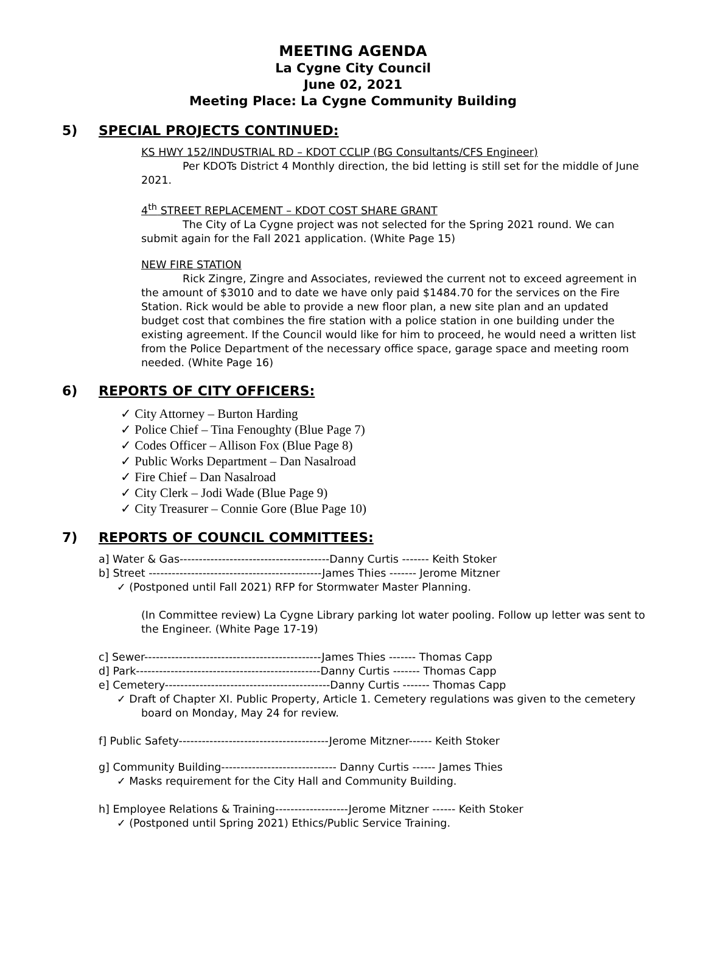MEETING AGENDA
La Cygne City Council
June 02, 2021
Meeting Place: La Cygne Community Building
5) SPECIAL PROJECTS CONTINUED:
KS HWY 152/INDUSTRIAL RD – KDOT CCLIP (BG Consultants/CFS Engineer)
Per KDOTs District 4 Monthly direction, the bid letting is still set for the middle of June 2021.
4<sup>th</sup> STREET REPLACEMENT – KDOT COST SHARE GRANT
The City of La Cygne project was not selected for the Spring 2021 round. We can submit again for the Fall 2021 application. (White Page 15)
NEW FIRE STATION
Rick Zingre, Zingre and Associates, reviewed the current not to exceed agreement in the amount of $3010 and to date we have only paid $1484.70 for the services on the Fire Station. Rick would be able to provide a new floor plan, a new site plan and an updated budget cost that combines the fire station with a police station in one building under the existing agreement. If the Council would like for him to proceed, he would need a written list from the Police Department of the necessary office space, garage space and meeting room needed. (White Page 16)
6) REPORTS OF CITY OFFICERS:
✓ City Attorney – Burton Harding
✓ Police Chief – Tina Fenoughty (Blue Page 7)
✓ Codes Officer – Allison Fox (Blue Page 8)
✓ Public Works Department – Dan Nasalroad
✓ Fire Chief – Dan Nasalroad
✓ City Clerk – Jodi Wade (Blue Page 9)
✓ City Treasurer – Connie Gore (Blue Page 10)
7) REPORTS OF COUNCIL COMMITTEES:
a] Water & Gas---------------------------------------Danny Curtis ------- Keith Stoker
b] Street ---------------------------------------------James Thies ------- Jerome Mitzner
✓ (Postponed until Fall 2021) RFP for Stormwater Master Planning.
(In Committee review) La Cygne Library parking lot water pooling. Follow up letter was sent to the Engineer. (White Page 17-19)
c] Sewer----------------------------------------------James Thies ------- Thomas Capp
d] Park------------------------------------------------Danny Curtis ------- Thomas Capp
e] Cemetery-------------------------------------------Danny Curtis ------- Thomas Capp
✓ Draft of Chapter XI. Public Property, Article 1. Cemetery regulations was given to the cemetery board on Monday, May 24 for review.
f] Public Safety---------------------------------------Jerome Mitzner------ Keith Stoker
g] Community Building------------------------------ Danny Curtis ------ James Thies
✓ Masks requirement for the City Hall and Community Building.
h] Employee Relations & Training-------------------Jerome Mitzner ------ Keith Stoker
✓ (Postponed until Spring 2021) Ethics/Public Service Training.